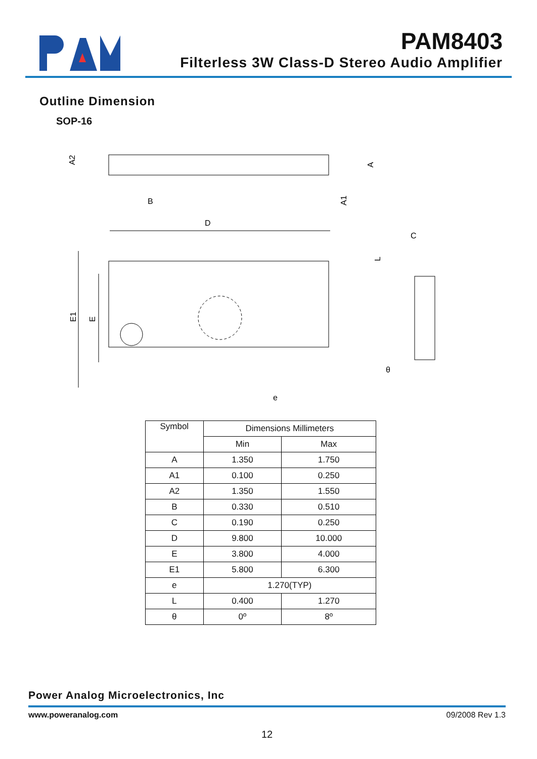PAM8403
Filterless 3W Class-D Stereo Audio Amplifier
Outline Dimension
SOP-16
D
e
C
θ
B
E1
E
A2
A
A1
L
| Symbol | Dimensions Millimeters | |
| --- | --- | --- |
| | Min | Max |
| A | 1.350 | 1.750 |
| A1 | 0.100 | 0.250 |
| A2 | 1.350 | 1.550 |
| B | 0.330 | 0.510 |
| C | 0.190 | 0.250 |
| D | 9.800 | 10.000 |
| E | 3.800 | 4.000 |
| E1 | 5.800 | 6.300 |
| e | 1.270(TYP) | |
| L | 0.400 | 1.270 |
| θ | 0º | 8º |
Power Analog Microelectronics, Inc
www.poweranalog.com 09/2008 Rev 1.3
12